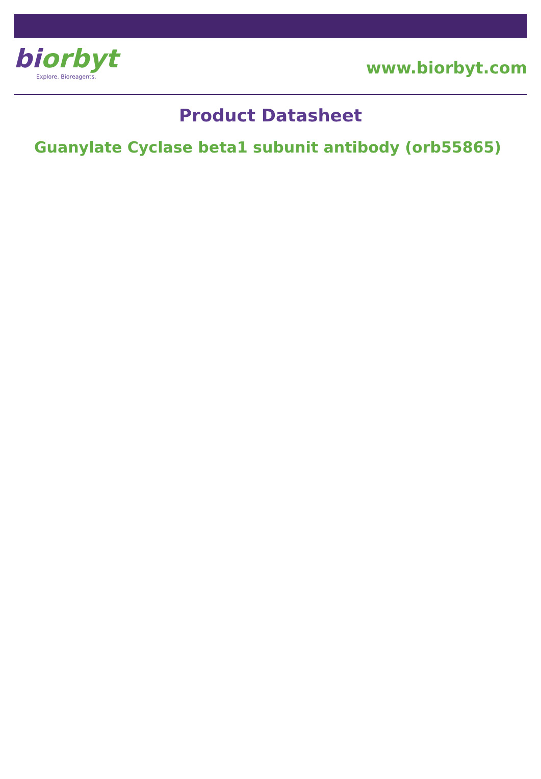biorbyt
Explore. Bioreagents.
www.biorbyt.com
Product Datasheet
Guanylate Cyclase beta1 subunit antibody (orb55865)